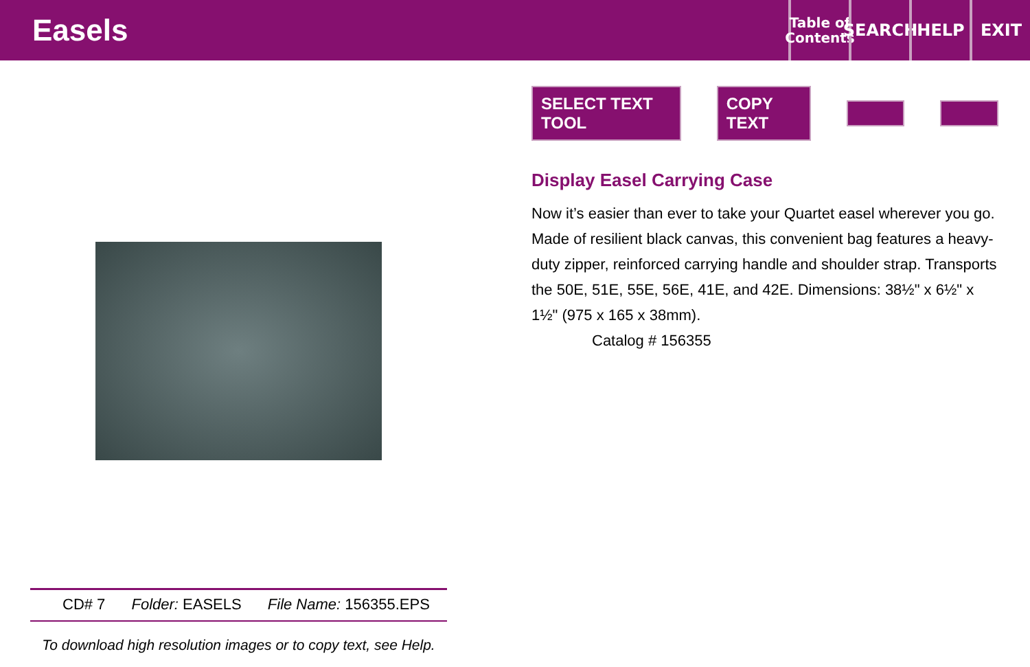Easels
Table of Contents
SEARCH
HELP EXIT
CD# 7 Folder: EASELS File Name: 156355.EPS
To download high resolution images or to copy text, see Help.
SELECT TEXT TOOL COPY TEXT
Display Easel Carrying Case
Now it’s easier than ever to take your Quartet easel wherever you go. Made of resilient black canvas, this convenient bag features a heavy-duty zipper, reinforced carrying handle and shoulder strap. Transports the 50E, 51E, 55E, 56E, 41E, and 42E. Dimensions: 38½" x 6½" x 1½" (975 x 165 x 38mm).
Catalog # 156355